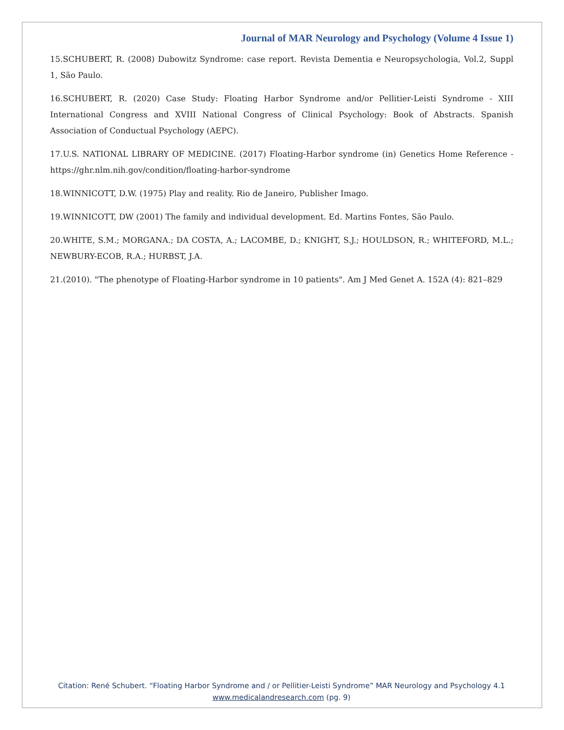Journal of MAR Neurology and Psychology (Volume 4 Issue 1)
15.SCHUBERT, R. (2008) Dubowitz Syndrome: case report. Revista Dementia e Neuropsychologia, Vol.2, Suppl 1, São Paulo.
16.SCHUBERT, R. (2020) Case Study: Floating Harbor Syndrome and/or Pellitier-Leisti Syndrome - XIII International Congress and XVIII National Congress of Clinical Psychology: Book of Abstracts. Spanish Association of Conductual Psychology (AEPC).
17.U.S. NATIONAL LIBRARY OF MEDICINE. (2017) Floating-Harbor syndrome (in) Genetics Home Reference - https://ghr.nlm.nih.gov/condition/floating-harbor-syndrome
18.WINNICOTT, D.W. (1975) Play and reality. Rio de Janeiro, Publisher Imago.
19.WINNICOTT, DW (2001) The family and individual development. Ed. Martins Fontes, São Paulo.
20.WHITE, S.M.; MORGANA.; DA COSTA, A.; LACOMBE, D.; KNIGHT, S.J.; HOULDSON, R.; WHITEFORD, M.L.; NEWBURY-ECOB, R.A.; HURBST, J.A.
21.(2010). "The phenotype of Floating-Harbor syndrome in 10 patients". Am J Med Genet A. 152A (4): 821–829
Citation: René Schubert. “Floating Harbor Syndrome and / or Pellitier-Leisti Syndrome” MAR Neurology and Psychology 4.1
www.medicalandresearch.com (pg. 9)